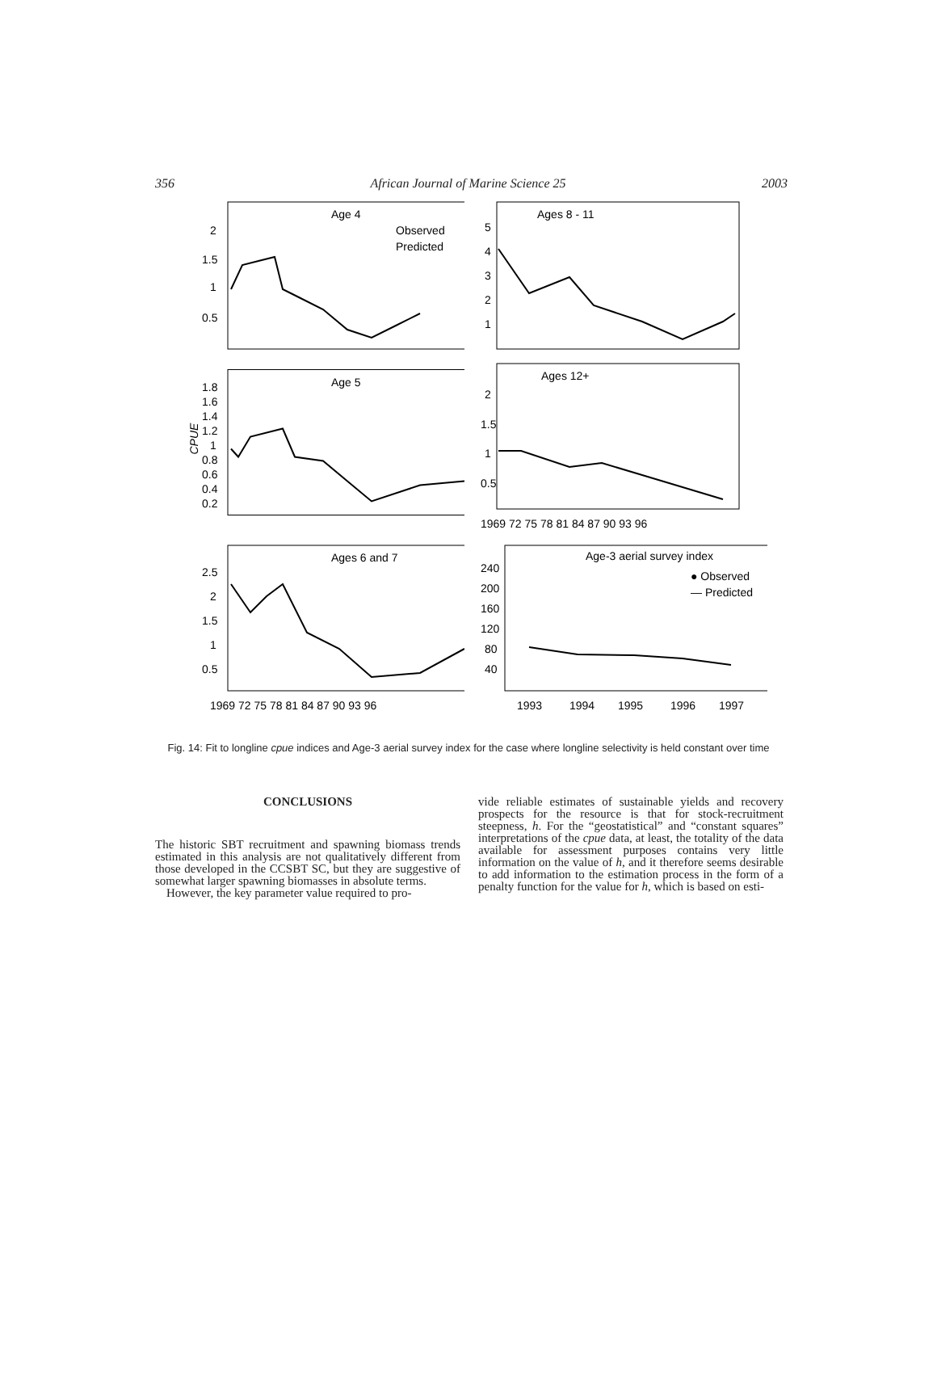356 African Journal of Marine Science 25 2003
Age 4
Observed
Predicted
2
1.5
1
0.5
Ages 8 - 11
5
4
3
2
1
Age 5
CPUE
1.8
1.6
1.4
1.2
1
0.8
0.6
0.4
0.2
Ages 12+
2
1.5
1
0.5
1969 72 75 78 81 84 87 90 93 96
Ages 6 and 7
2.5
2
1.5
1
0.5
1969 72 75 78 81 84 87 90 93 96
Age-3 aerial survey index
● Observed
— Predicted
240
200
160
120
80
40
1993
1994
1995
1996
1997
Fig. 14: Fit to longline cpue indices and Age-3 aerial survey index for the case where longline selectivity is held constant over time
CONCLUSIONS
The historic SBT recruitment and spawning biomass trends estimated in this analysis are not qualitatively different from those developed in the CCSBT SC, but they are suggestive of somewhat larger spawning biomasses in absolute terms.
However, the key parameter value required to pro-
vide reliable estimates of sustainable yields and recovery prospects for the resource is that for stock-recruitment steepness, h. For the “geostatistical” and “constant squares” interpretations of the cpue data, at least, the totality of the data available for assessment purposes contains very little information on the value of h, and it therefore seems desirable to add information to the estimation process in the form of a penalty function for the value for h, which is based on esti-